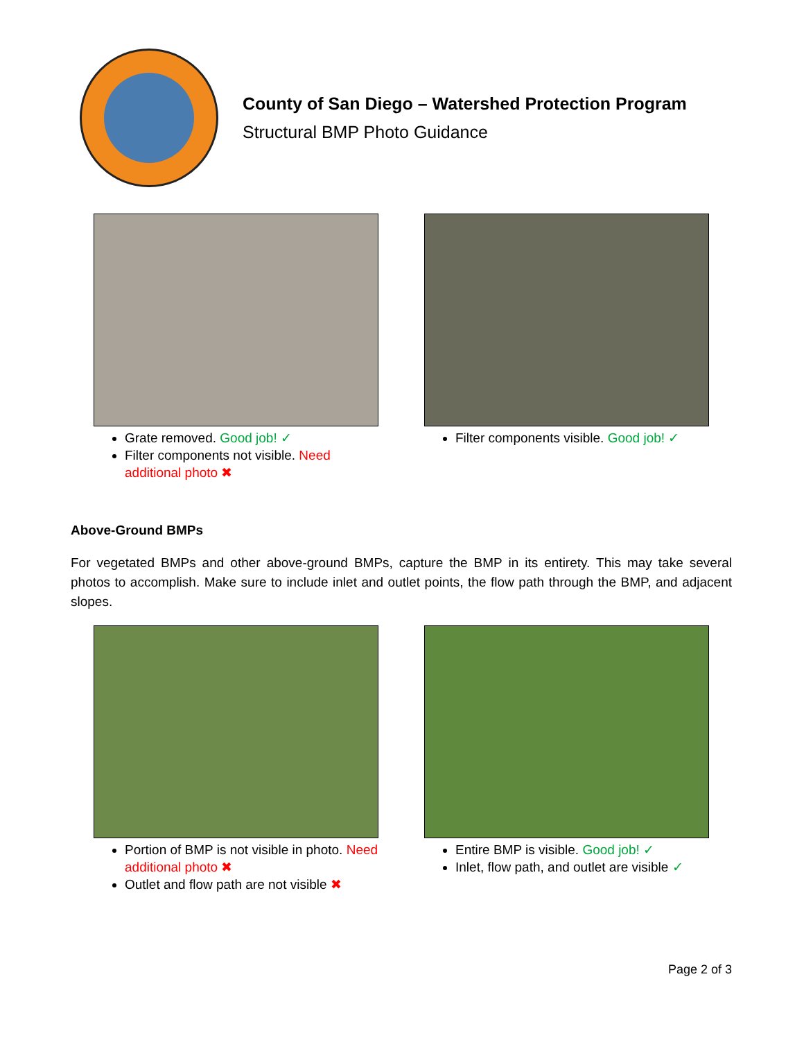County of San Diego – Watershed Protection Program
Structural BMP Photo Guidance
Grate removed. Good job! ✓
Filter components not visible. Need additional photo ✖
Filter components visible. Good job! ✓
Above-Ground BMPs
For vegetated BMPs and other above-ground BMPs, capture the BMP in its entirety. This may take several photos to accomplish. Make sure to include inlet and outlet points, the flow path through the BMP, and adjacent slopes.
Portion of BMP is not visible in photo. Need additional photo ✖
Outlet and flow path are not visible ✖
Entire BMP is visible. Good job! ✓
Inlet, flow path, and outlet are visible ✓
Page 2 of 3